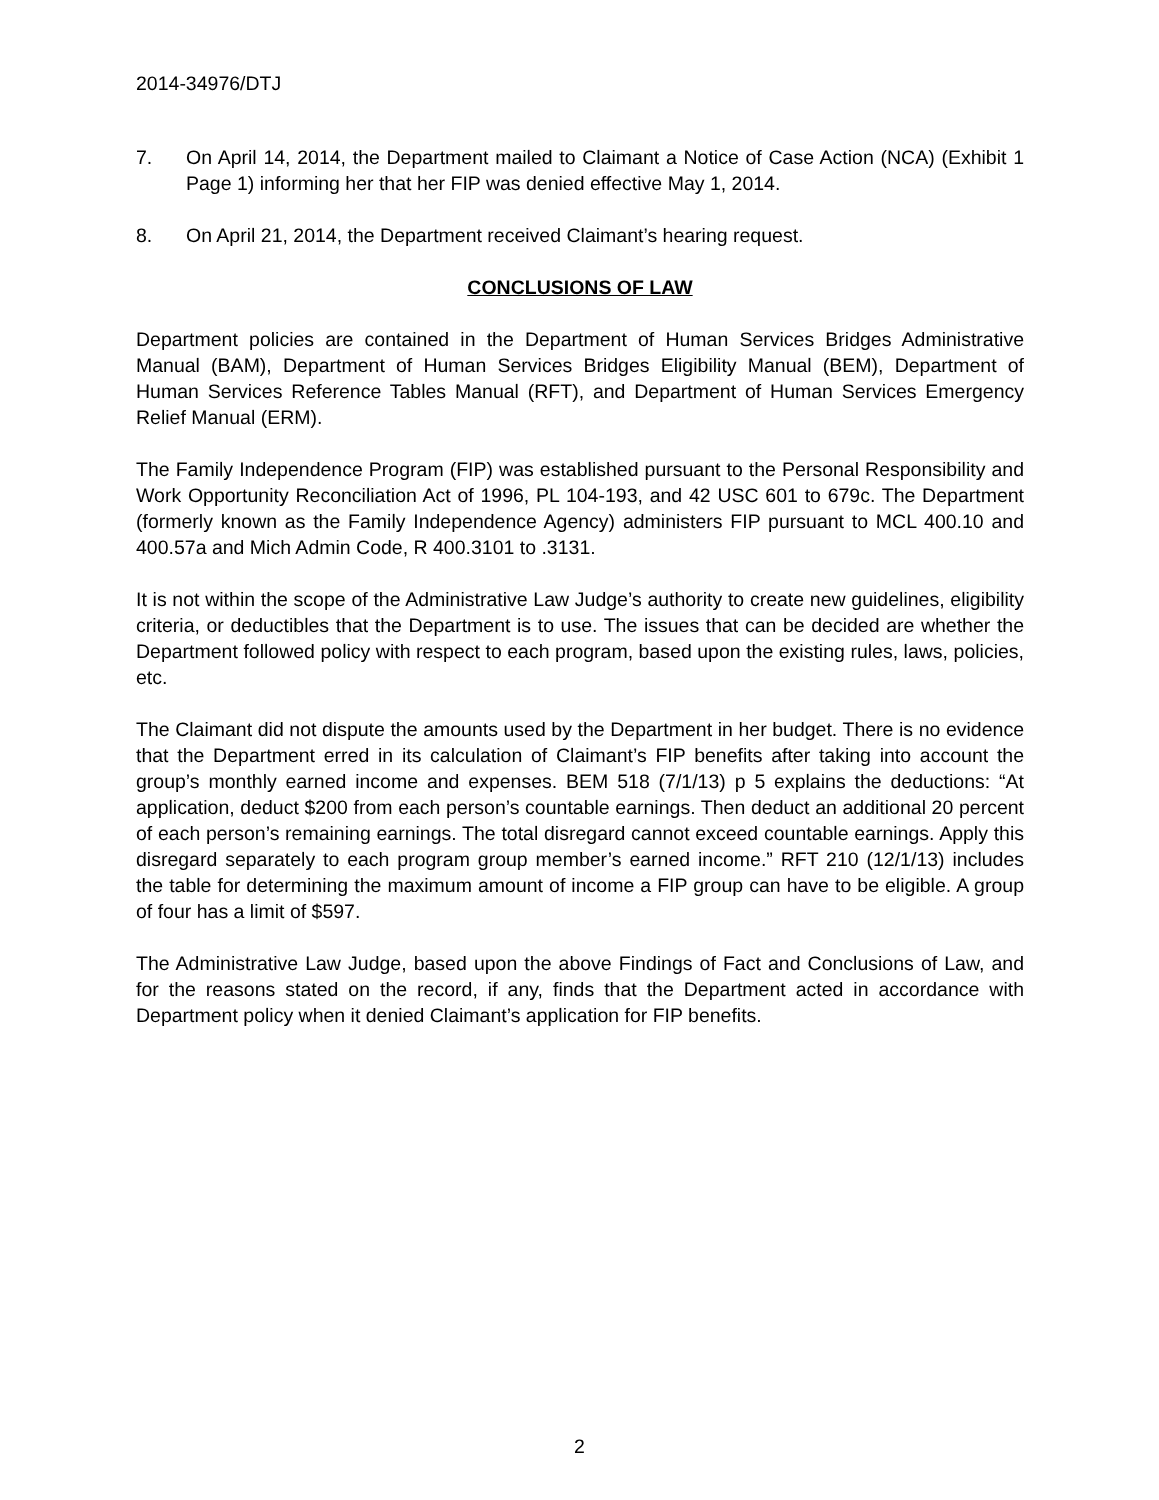2014-34976/DTJ
7. On April 14, 2014, the Department mailed to Claimant a Notice of Case Action (NCA) (Exhibit 1 Page 1) informing her that her FIP was denied effective May 1, 2014.
8. On April 21, 2014, the Department received Claimant’s hearing request.
CONCLUSIONS OF LAW
Department policies are contained in the Department of Human Services Bridges Administrative Manual (BAM), Department of Human Services Bridges Eligibility Manual (BEM), Department of Human Services Reference Tables Manual (RFT), and Department of Human Services Emergency Relief Manual (ERM).
The Family Independence Program (FIP) was established pursuant to the Personal Responsibility and Work Opportunity Reconciliation Act of 1996, PL 104-193, and 42 USC 601 to 679c. The Department (formerly known as the Family Independence Agency) administers FIP pursuant to MCL 400.10 and 400.57a and Mich Admin Code, R 400.3101 to .3131.
It is not within the scope of the Administrative Law Judge’s authority to create new guidelines, eligibility criteria, or deductibles that the Department is to use. The issues that can be decided are whether the Department followed policy with respect to each program, based upon the existing rules, laws, policies, etc.
The Claimant did not dispute the amounts used by the Department in her budget. There is no evidence that the Department erred in its calculation of Claimant’s FIP benefits after taking into account the group’s monthly earned income and expenses. BEM 518 (7/1/13) p 5 explains the deductions: “At application, deduct $200 from each person’s countable earnings. Then deduct an additional 20 percent of each person’s remaining earnings. The total disregard cannot exceed countable earnings. Apply this disregard separately to each program group member’s earned income.” RFT 210 (12/1/13) includes the table for determining the maximum amount of income a FIP group can have to be eligible. A group of four has a limit of $597.
The Administrative Law Judge, based upon the above Findings of Fact and Conclusions of Law, and for the reasons stated on the record, if any, finds that the Department acted in accordance with Department policy when it denied Claimant’s application for FIP benefits.
2